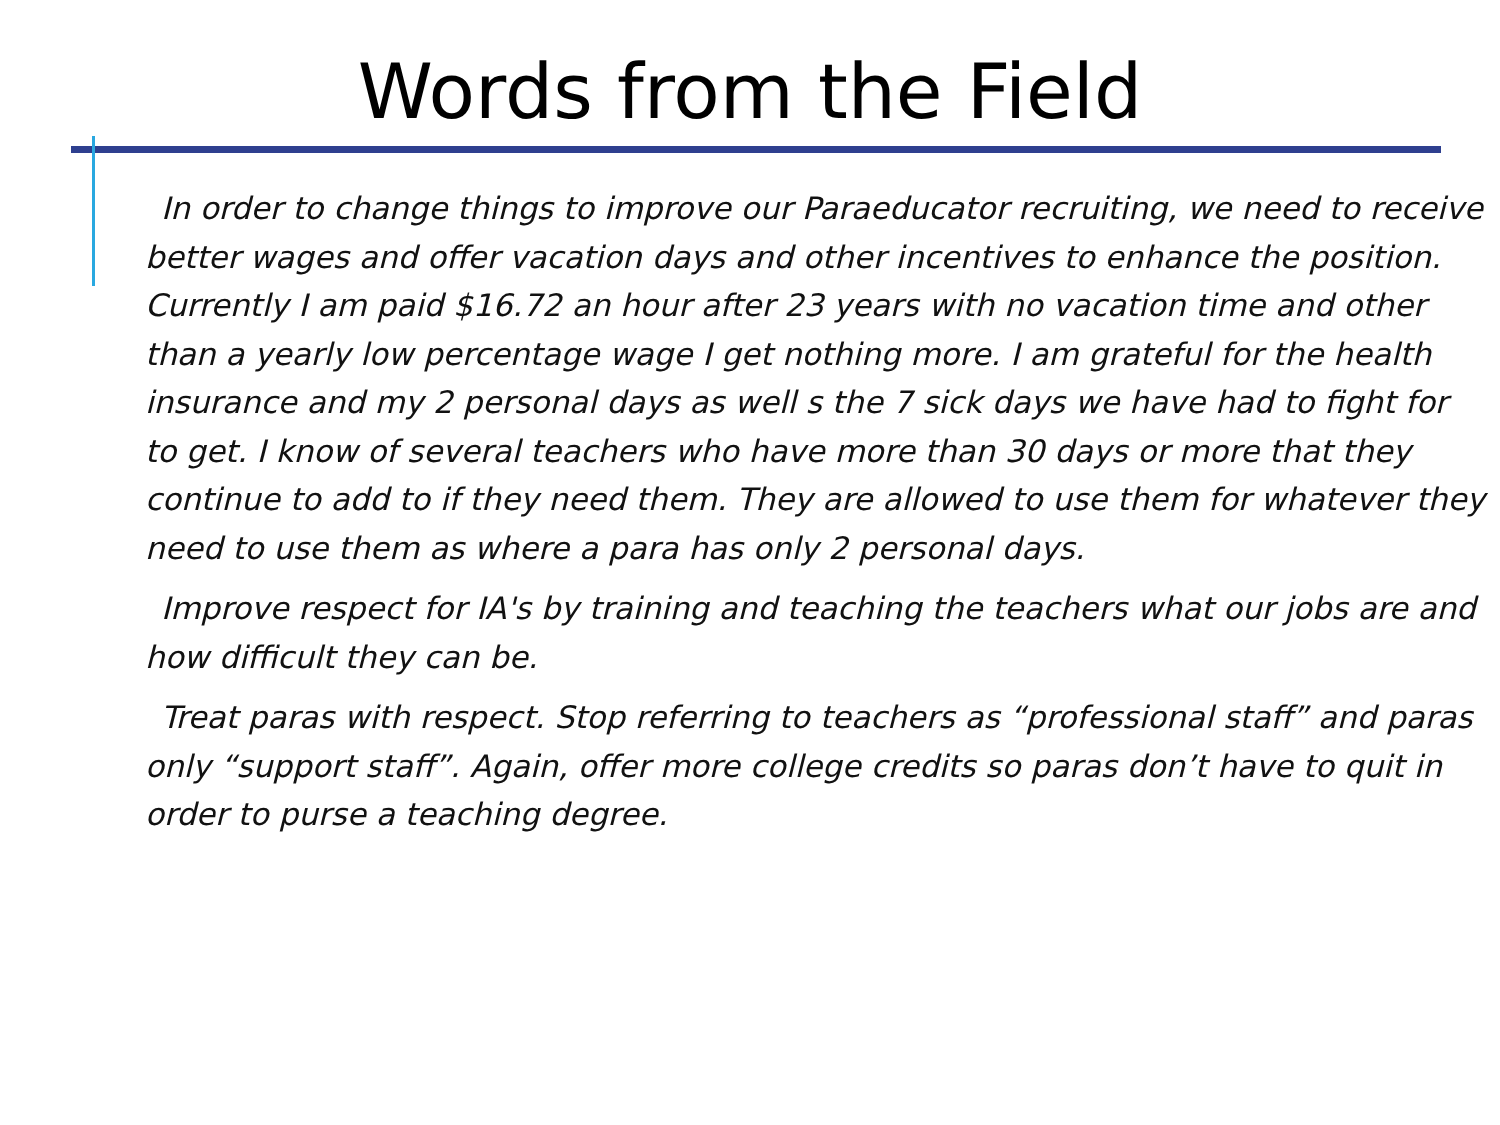Words from the Field
In order to change things to improve our Paraeducator recruiting, we need to receive better wages and offer vacation days and other incentives to enhance the position. Currently I am paid $16.72 an hour after 23 years with no vacation time and other than a yearly low percentage wage I get nothing more. I am grateful for the health insurance and my 2 personal days as well s the 7 sick days we have had to fight for to get. I know of several teachers who have more than 30 days or more that they continue to add to if they need them. They are allowed to use them for whatever they need to use them as where a para has only 2 personal days.
Improve respect for IA's by training and teaching the teachers what our jobs are and how difficult they can be.
Treat paras with respect. Stop referring to teachers as “professional staff” and paras only “support staff”. Again, offer more college credits so paras don’t have to quit in order to purse a teaching degree.